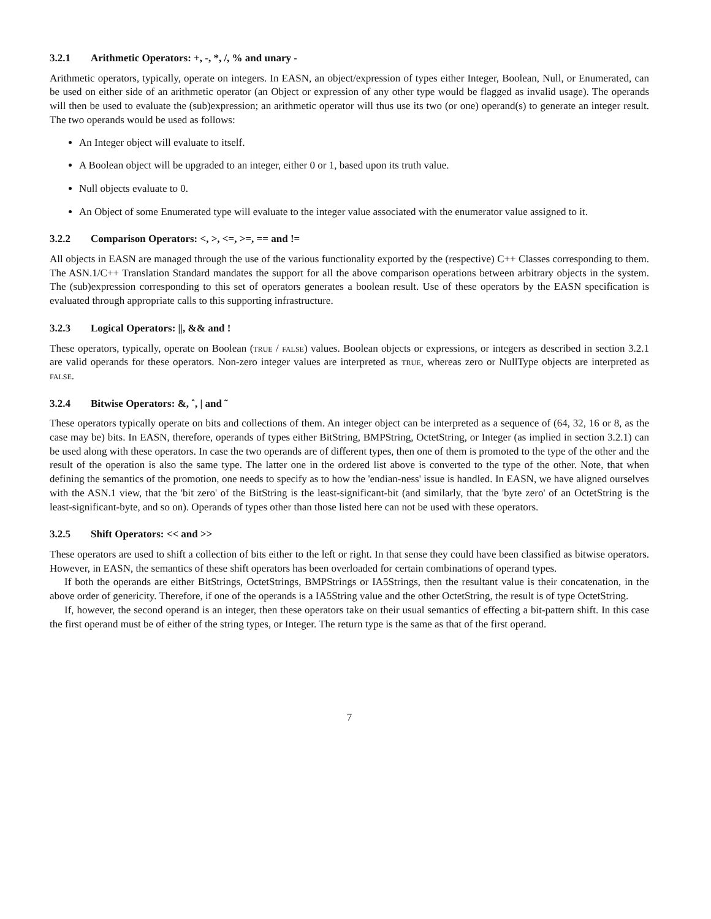3.2.1 Arithmetic Operators: +, -, *, /, % and unary -
Arithmetic operators, typically, operate on integers. In EASN, an object/expression of types either Integer, Boolean, Null, or Enumerated, can be used on either side of an arithmetic operator (an Object or expression of any other type would be flagged as invalid usage). The operands will then be used to evaluate the (sub)expression; an arithmetic operator will thus use its two (or one) operand(s) to generate an integer result. The two operands would be used as follows:
An Integer object will evaluate to itself.
A Boolean object will be upgraded to an integer, either 0 or 1, based upon its truth value.
Null objects evaluate to 0.
An Object of some Enumerated type will evaluate to the integer value associated with the enumerator value assigned to it.
3.2.2 Comparison Operators: <, >, <=, >=, == and !=
All objects in EASN are managed through the use of the various functionality exported by the (respective) C++ Classes corresponding to them. The ASN.1/C++ Translation Standard mandates the support for all the above comparison operations between arbitrary objects in the system. The (sub)expression corresponding to this set of operators generates a boolean result. Use of these operators by the EASN specification is evaluated through appropriate calls to this supporting infrastructure.
3.2.3 Logical Operators: ||, && and !
These operators, typically, operate on Boolean (true / false) values. Boolean objects or expressions, or integers as described in section 3.2.1 are valid operands for these operators. Non-zero integer values are interpreted as true, whereas zero or NullType objects are interpreted as false.
3.2.4 Bitwise Operators: &, ˆ, | and ˜
These operators typically operate on bits and collections of them. An integer object can be interpreted as a sequence of (64, 32, 16 or 8, as the case may be) bits. In EASN, therefore, operands of types either BitString, BMPString, OctetString, or Integer (as implied in section 3.2.1) can be used along with these operators. In case the two operands are of different types, then one of them is promoted to the type of the other and the result of the operation is also the same type. The latter one in the ordered list above is converted to the type of the other. Note, that when defining the semantics of the promotion, one needs to specify as to how the 'endian-ness' issue is handled. In EASN, we have aligned ourselves with the ASN.1 view, that the 'bit zero' of the BitString is the least-significant-bit (and similarly, that the 'byte zero' of an OctetString is the least-significant-byte, and so on). Operands of types other than those listed here can not be used with these operators.
3.2.5 Shift Operators: << and >>
These operators are used to shift a collection of bits either to the left or right. In that sense they could have been classified as bitwise operators. However, in EASN, the semantics of these shift operators has been overloaded for certain combinations of operand types.
If both the operands are either BitStrings, OctetStrings, BMPStrings or IA5Strings, then the resultant value is their concatenation, in the above order of genericity. Therefore, if one of the operands is a IA5String value and the other OctetString, the result is of type OctetString.
If, however, the second operand is an integer, then these operators take on their usual semantics of effecting a bit-pattern shift. In this case the first operand must be of either of the string types, or Integer. The return type is the same as that of the first operand.
7